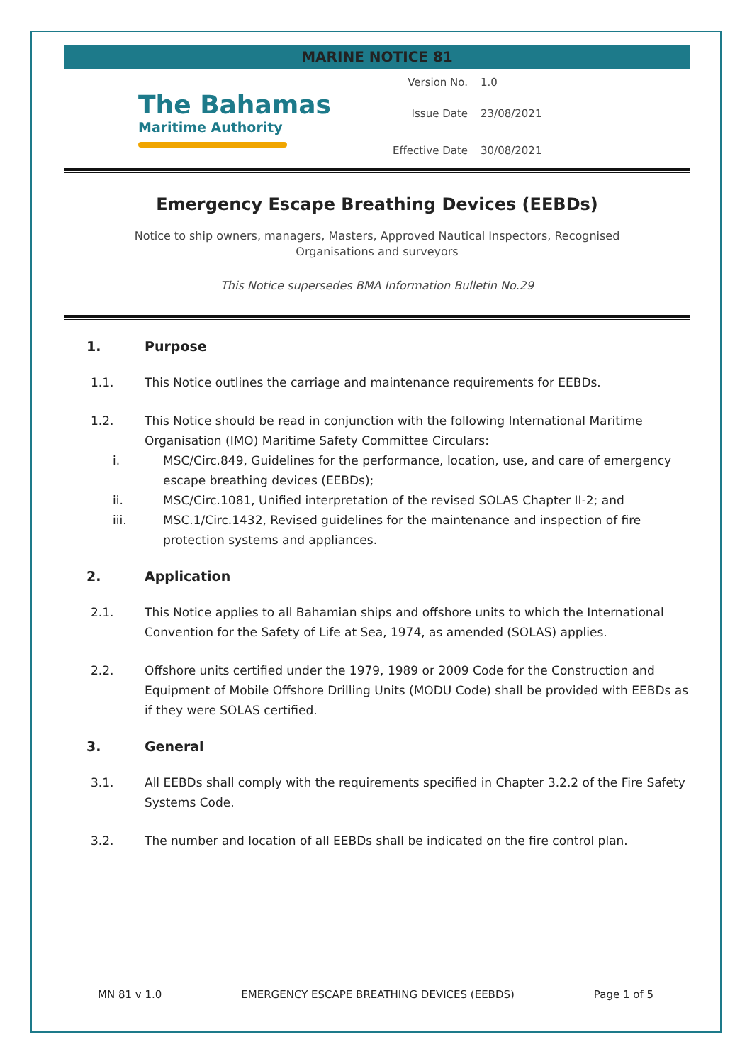MARINE NOTICE 81
The Bahamas
Maritime Authority
Version No. 1.0
Issue Date 23/08/2021
Effective Date 30/08/2021
Emergency Escape Breathing Devices (EEBDs)
Notice to ship owners, managers, Masters, Approved Nautical Inspectors, Recognised Organisations and surveyors
This Notice supersedes BMA Information Bulletin No.29
1. Purpose
1.1. This Notice outlines the carriage and maintenance requirements for EEBDs.
1.2. This Notice should be read in conjunction with the following International Maritime Organisation (IMO) Maritime Safety Committee Circulars:
i. MSC/Circ.849, Guidelines for the performance, location, use, and care of emergency escape breathing devices (EEBDs);
ii. MSC/Circ.1081, Unified interpretation of the revised SOLAS Chapter II-2; and
iii. MSC.1/Circ.1432, Revised guidelines for the maintenance and inspection of fire protection systems and appliances.
2. Application
2.1. This Notice applies to all Bahamian ships and offshore units to which the International Convention for the Safety of Life at Sea, 1974, as amended (SOLAS) applies.
2.2. Offshore units certified under the 1979, 1989 or 2009 Code for the Construction and Equipment of Mobile Offshore Drilling Units (MODU Code) shall be provided with EEBDs as if they were SOLAS certified.
3. General
3.1. All EEBDs shall comply with the requirements specified in Chapter 3.2.2 of the Fire Safety Systems Code.
3.2. The number and location of all EEBDs shall be indicated on the fire control plan.
MN 81 v 1.0 EMERGENCY ESCAPE BREATHING DEVICES (EEBDS) Page 1 of 5